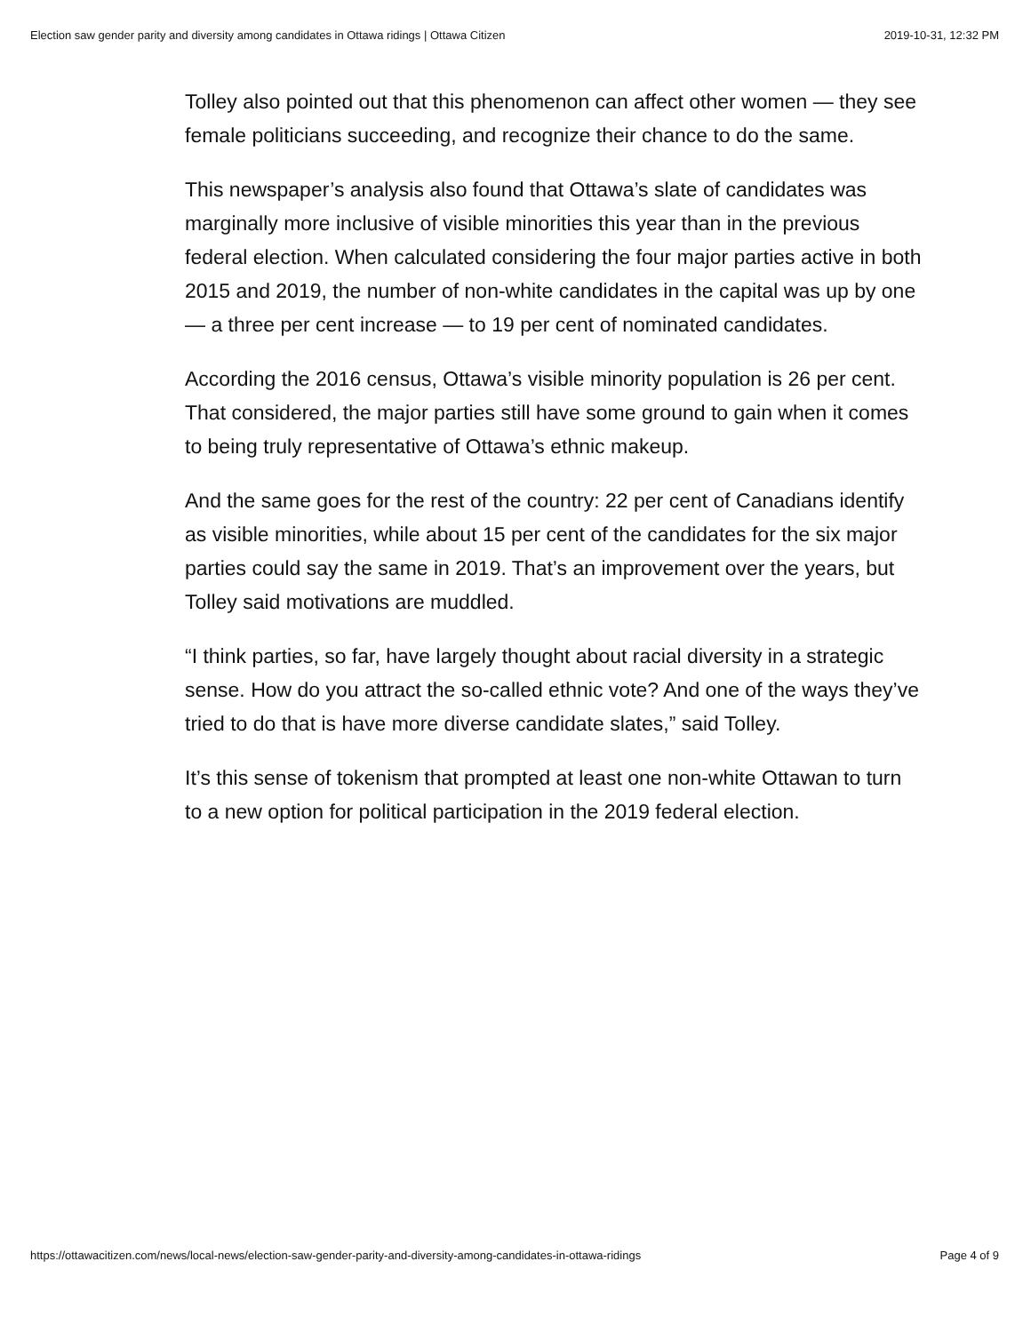Election saw gender parity and diversity among candidates in Ottawa ridings | Ottawa Citizen 2019-10-31, 12:32 PM
Tolley also pointed out that this phenomenon can affect other women — they see female politicians succeeding, and recognize their chance to do the same.
This newspaper’s analysis also found that Ottawa’s slate of candidates was marginally more inclusive of visible minorities this year than in the previous federal election. When calculated considering the four major parties active in both 2015 and 2019, the number of non-white candidates in the capital was up by one — a three per cent increase — to 19 per cent of nominated candidates.
According the 2016 census, Ottawa’s visible minority population is 26 per cent. That considered, the major parties still have some ground to gain when it comes to being truly representative of Ottawa’s ethnic makeup.
And the same goes for the rest of the country: 22 per cent of Canadians identify as visible minorities, while about 15 per cent of the candidates for the six major parties could say the same in 2019. That’s an improvement over the years, but Tolley said motivations are muddled.
“I think parties, so far, have largely thought about racial diversity in a strategic sense. How do you attract the so-called ethnic vote? And one of the ways they’ve tried to do that is have more diverse candidate slates,” said Tolley.
It’s this sense of tokenism that prompted at least one non-white Ottawan to turn to a new option for political participation in the 2019 federal election.
https://ottawacitizen.com/news/local-news/election-saw-gender-parity-and-diversity-among-candidates-in-ottawa-ridings Page 4 of 9